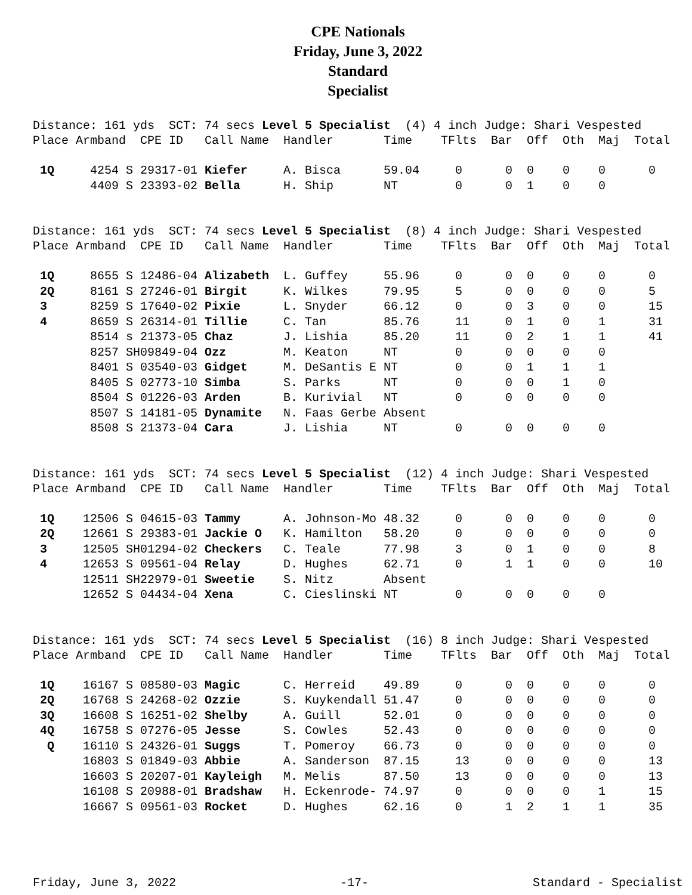CPE Nationals
Friday, June 3, 2022
Standard
Specialist
Distance: 161 yds SCT: 74 secs Level 5 Specialist (4) 4 inch Judge: Shari Vespested
| Place | Armband | CPE ID | Call Name | Handler | Time | TFlts | Bar | Off | Oth | Maj | Total |
| --- | --- | --- | --- | --- | --- | --- | --- | --- | --- | --- | --- |
| 1Q | 4254 S | 29317-01 | Kiefer | A. Bisca | 59.04 | 0 | 0 | 0 | 0 | 0 | 0 |
| | 4409 S | 23393-02 | Bella | H. Ship | NT | 0 | 0 | 1 | 0 | 0 | |
Distance: 161 yds SCT: 74 secs Level 5 Specialist (8) 4 inch Judge: Shari Vespested
| Place | Armband | CPE ID | Call Name | Handler | Time | TFlts | Bar | Off | Oth | Maj | Total |
| --- | --- | --- | --- | --- | --- | --- | --- | --- | --- | --- | --- |
| 1Q | 8655 S | 12486-04 | Alizabeth | L. Guffey | 55.96 | 0 | 0 | 0 | 0 | 0 | 0 |
| 2Q | 8161 S | 27246-01 | Birgit | K. Wilkes | 79.95 | 5 | 0 | 0 | 0 | 0 | 5 |
| 3 | 8259 S | 17640-02 | Pixie | L. Snyder | 66.12 | 0 | 0 | 3 | 0 | 0 | 15 |
| 4 | 8659 S | 26314-01 | Tillie | C. Tan | 85.76 | 11 | 0 | 1 | 0 | 1 | 31 |
| | 8514 s | 21373-05 | Chaz | J. Lishia | 85.20 | 11 | 0 | 2 | 1 | 1 | 41 |
| | 8257 SH | 09849-04 | Ozz | M. Keaton | NT | 0 | 0 | 0 | 0 | 0 | |
| | 8401 S | 03540-03 | Gidget | M. DeSantis E | NT | 0 | 0 | 1 | 1 | 1 | |
| | 8405 S | 02773-10 | Simba | S. Parks | NT | 0 | 0 | 0 | 1 | 0 | |
| | 8504 S | 01226-03 | Arden | B. Kurivial | NT | 0 | 0 | 0 | 0 | 0 | |
| | 8507 S | 14181-05 | Dynamite | N. Faas Gerbe | Absent | | | | | | |
| | 8508 S | 21373-04 | Cara | J. Lishia | NT | 0 | 0 | 0 | 0 | 0 | |
Distance: 161 yds SCT: 74 secs Level 5 Specialist (12) 4 inch Judge: Shari Vespested
| Place | Armband | CPE ID | Call Name | Handler | Time | TFlts | Bar | Off | Oth | Maj | Total |
| --- | --- | --- | --- | --- | --- | --- | --- | --- | --- | --- | --- |
| 1Q | 12506 S | 04615-03 | Tammy | A. Johnson-Mo | 48.32 | 0 | 0 | 0 | 0 | 0 | 0 |
| 2Q | 12661 S | 29383-01 | Jackie O | K. Hamilton | 58.20 | 0 | 0 | 0 | 0 | 0 | 0 |
| 3 | 12505 SH | 01294-02 | Checkers | C. Teale | 77.98 | 3 | 0 | 1 | 0 | 0 | 8 |
| 4 | 12653 S | 09561-04 | Relay | D. Hughes | 62.71 | 0 | 1 | 1 | 0 | 0 | 10 |
| | 12511 SH | 22979-01 | Sweetie | S. Nitz | Absent | | | | | | |
| | 12652 S | 04434-04 | Xena | C. Cieslinski | NT | 0 | 0 | 0 | 0 | 0 | |
Distance: 161 yds SCT: 74 secs Level 5 Specialist (16) 8 inch Judge: Shari Vespested
| Place | Armband | CPE ID | Call Name | Handler | Time | TFlts | Bar | Off | Oth | Maj | Total |
| --- | --- | --- | --- | --- | --- | --- | --- | --- | --- | --- | --- |
| 1Q | 16167 S | 08580-03 | Magic | C. Herreid | 49.89 | 0 | 0 | 0 | 0 | 0 | 0 |
| 2Q | 16768 S | 24268-02 | Ozzie | S. Kuykendall | 51.47 | 0 | 0 | 0 | 0 | 0 | 0 |
| 3Q | 16608 S | 16251-02 | Shelby | A. Guill | 52.01 | 0 | 0 | 0 | 0 | 0 | 0 |
| 4Q | 16758 S | 07276-05 | Jesse | S. Cowles | 52.43 | 0 | 0 | 0 | 0 | 0 | 0 |
| Q | 16110 S | 24326-01 | Suggs | T. Pomeroy | 66.73 | 0 | 0 | 0 | 0 | 0 | 0 |
| | 16803 S | 01849-03 | Abbie | A. Sanderson | 87.15 | 13 | 0 | 0 | 0 | 0 | 13 |
| | 16603 S | 20207-01 | Kayleigh | M. Melis | 87.50 | 13 | 0 | 0 | 0 | 0 | 13 |
| | 16108 S | 20988-01 | Bradshaw | H. Eckenrode- | 74.97 | 0 | 0 | 0 | 0 | 1 | 15 |
| | 16667 S | 09561-03 | Rocket | D. Hughes | 62.16 | 0 | 1 | 2 | 1 | 1 | 35 |
Friday, June 3, 2022 -17- Standard - Specialist